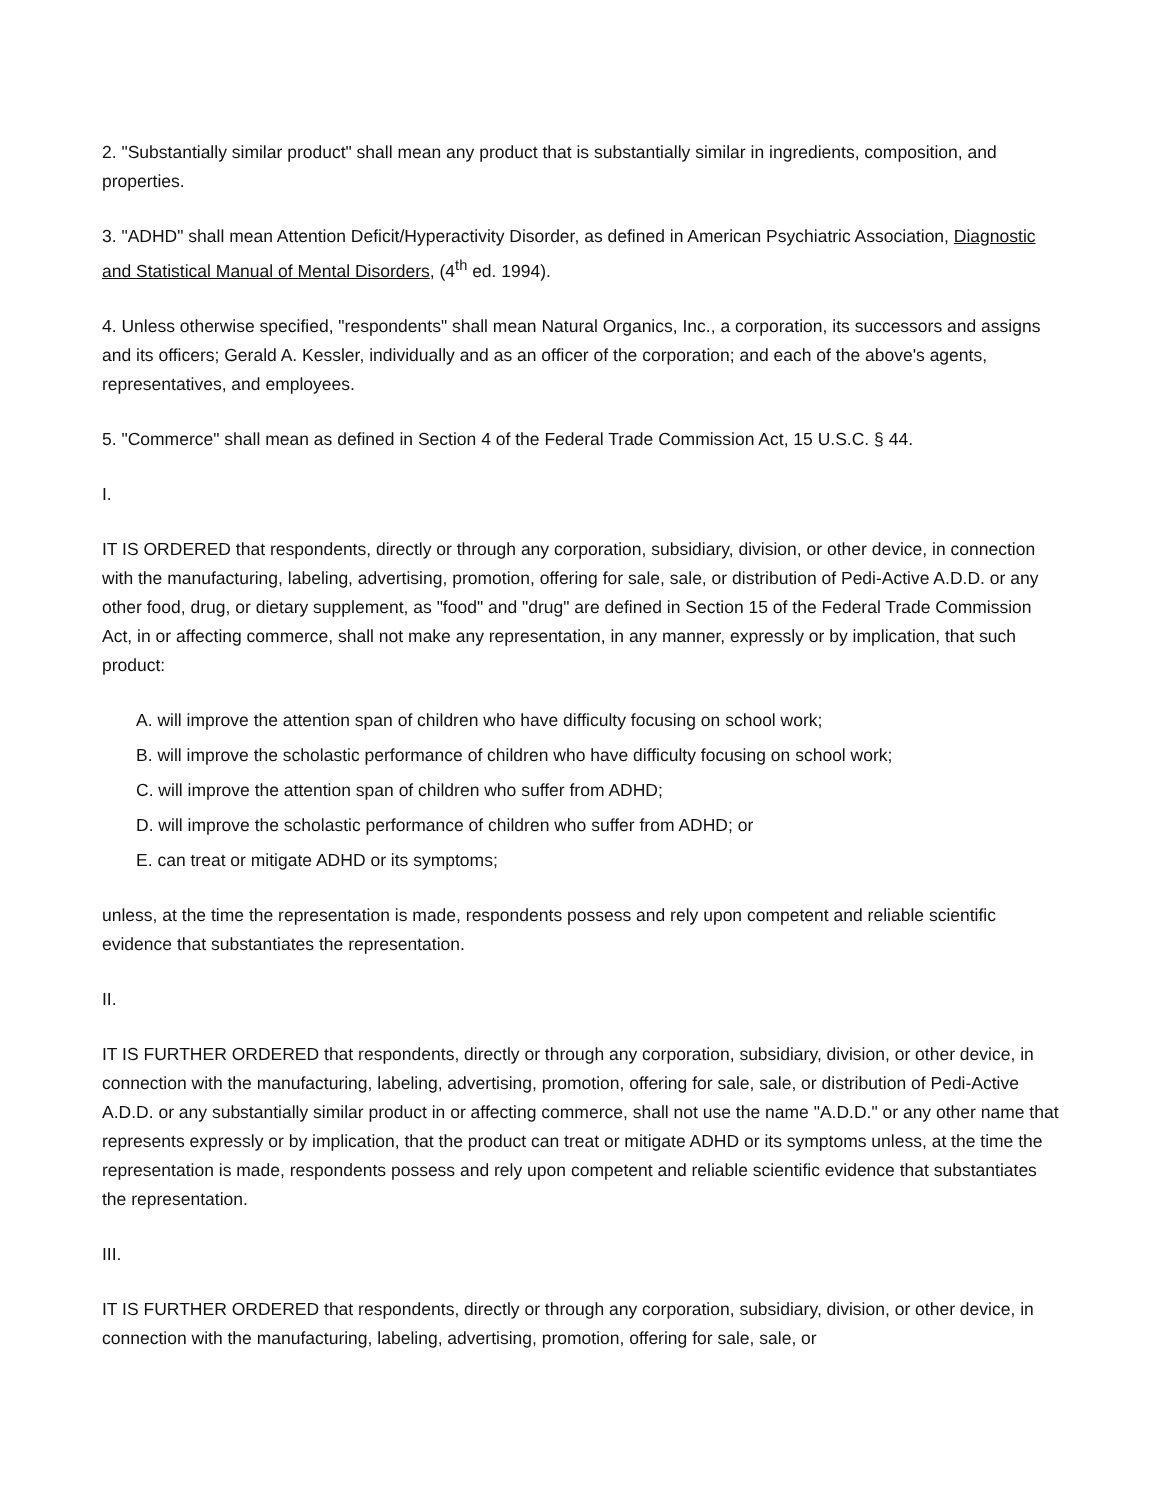2. "Substantially similar product" shall mean any product that is substantially similar in ingredients, composition, and properties.
3. "ADHD" shall mean Attention Deficit/Hyperactivity Disorder, as defined in American Psychiatric Association, Diagnostic and Statistical Manual of Mental Disorders, (4<sup>th</sup> ed. 1994).
4. Unless otherwise specified, "respondents" shall mean Natural Organics, Inc., a corporation, its successors and assigns and its officers; Gerald A. Kessler, individually and as an officer of the corporation; and each of the above's agents, representatives, and employees.
5. "Commerce" shall mean as defined in Section 4 of the Federal Trade Commission Act, 15 U.S.C. § 44.
I.
IT IS ORDERED that respondents, directly or through any corporation, subsidiary, division, or other device, in connection with the manufacturing, labeling, advertising, promotion, offering for sale, sale, or distribution of Pedi-Active A.D.D. or any other food, drug, or dietary supplement, as "food" and "drug" are defined in Section 15 of the Federal Trade Commission Act, in or affecting commerce, shall not make any representation, in any manner, expressly or by implication, that such product:
A. will improve the attention span of children who have difficulty focusing on school work;
B. will improve the scholastic performance of children who have difficulty focusing on school work;
C. will improve the attention span of children who suffer from ADHD;
D. will improve the scholastic performance of children who suffer from ADHD; or
E. can treat or mitigate ADHD or its symptoms;
unless, at the time the representation is made, respondents possess and rely upon competent and reliable scientific evidence that substantiates the representation.
II.
IT IS FURTHER ORDERED that respondents, directly or through any corporation, subsidiary, division, or other device, in connection with the manufacturing, labeling, advertising, promotion, offering for sale, sale, or distribution of Pedi-Active A.D.D. or any substantially similar product in or affecting commerce, shall not use the name "A.D.D." or any other name that represents expressly or by implication, that the product can treat or mitigate ADHD or its symptoms unless, at the time the representation is made, respondents possess and rely upon competent and reliable scientific evidence that substantiates the representation.
III.
IT IS FURTHER ORDERED that respondents, directly or through any corporation, subsidiary, division, or other device, in connection with the manufacturing, labeling, advertising, promotion, offering for sale, sale, or